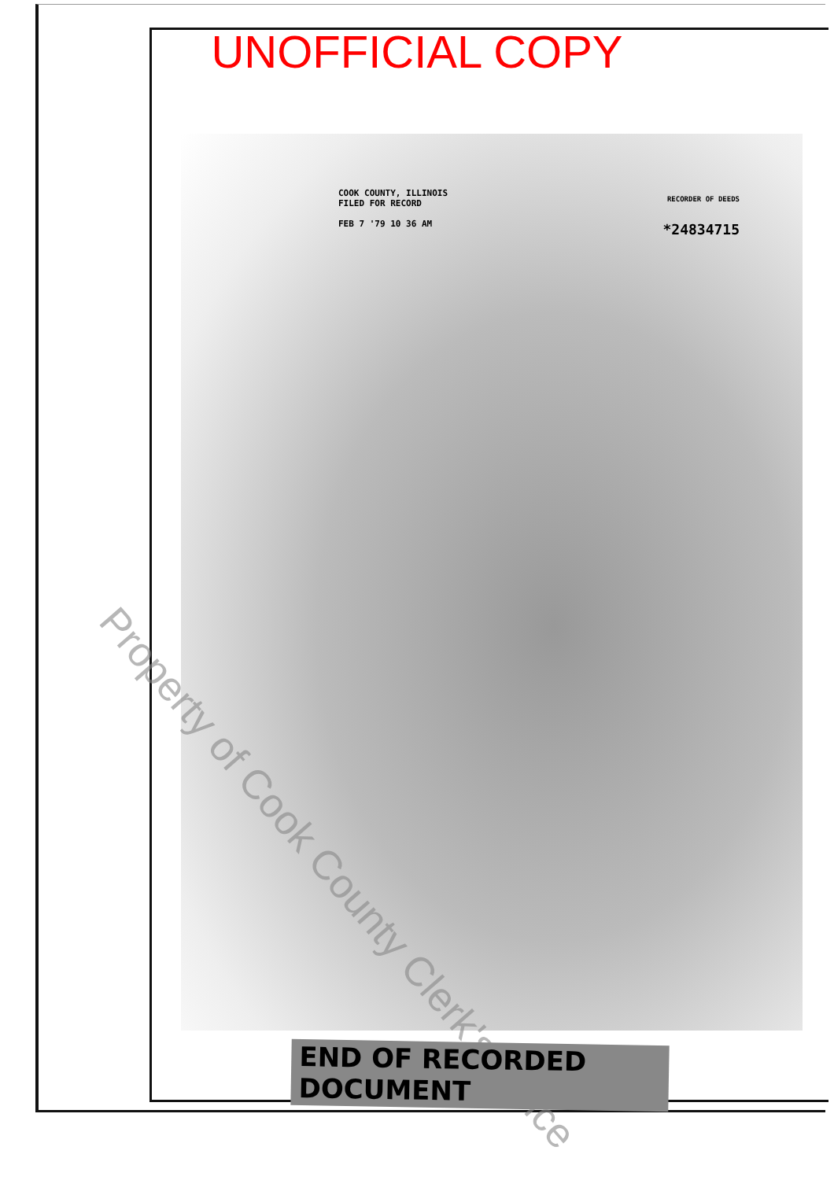UNOFFICIAL COPY
COOK COUNTY, ILLINOIS
FILED FOR RECORD
FEB 7 '79 10 36 AM
RECORDER OF DEEDS
*24834715
Property of Cook County Clerk's Office
END OF RECORDED DOCUMENT